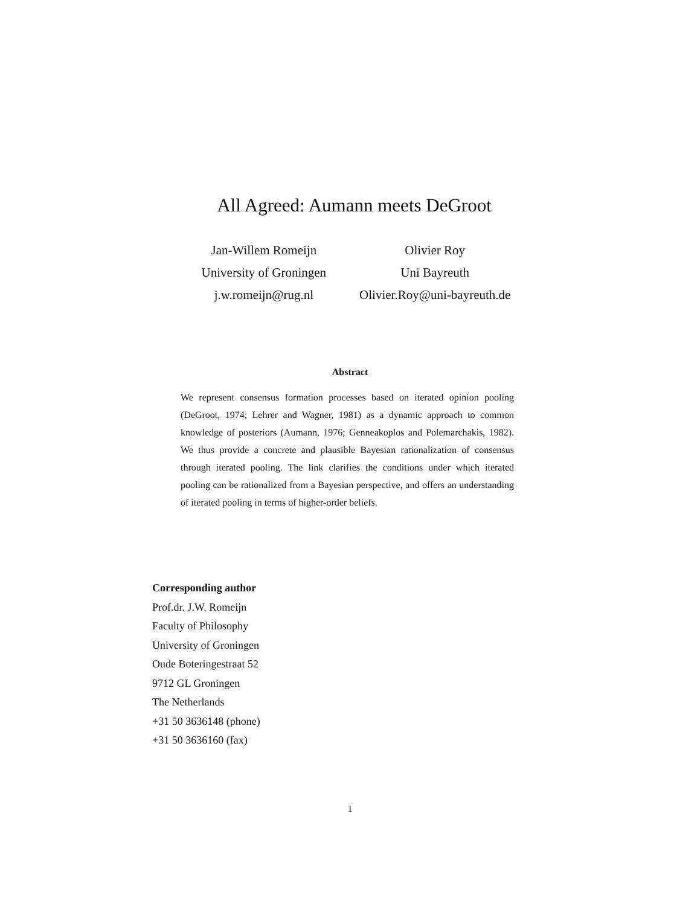All Agreed: Aumann meets DeGroot
Jan-Willem Romeijn
University of Groningen
j.w.romeijn@rug.nl
Olivier Roy
Uni Bayreuth
Olivier.Roy@uni-bayreuth.de
Abstract
We represent consensus formation processes based on iterated opinion pooling (DeGroot, 1974; Lehrer and Wagner, 1981) as a dynamic approach to common knowledge of posteriors (Aumann, 1976; Genneakoplos and Polemarchakis, 1982). We thus provide a concrete and plausible Bayesian rationalization of consensus through iterated pooling. The link clarifies the conditions under which iterated pooling can be rationalized from a Bayesian perspective, and offers an understanding of iterated pooling in terms of higher-order beliefs.
Corresponding author
Prof.dr. J.W. Romeijn
Faculty of Philosophy
University of Groningen
Oude Boteringestraat 52
9712 GL Groningen
The Netherlands
+31 50 3636148 (phone)
+31 50 3636160 (fax)
1